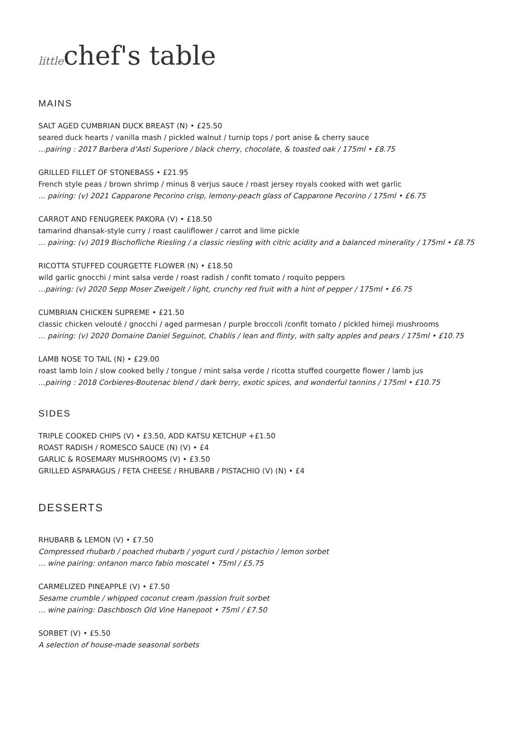littlechef's table
MAINS
SALT AGED CUMBRIAN DUCK BREAST (N) • £25.50
seared duck hearts / vanilla mash / pickled walnut / turnip tops / port anise & cherry sauce
...pairing : 2017 Barbera d'Asti Superiore / black cherry, chocolate, & toasted oak / 175ml • £8.75
GRILLED FILLET OF STONEBASS • £21.95
French style peas / brown shrimp / minus 8 verjus sauce / roast jersey royals cooked with wet garlic
... pairing: (v) 2021 Capparone Pecorino crisp, lemony-peach glass of Capparone Pecorino / 175ml • £6.75
CARROT AND FENUGREEK PAKORA (V) • £18.50
tamarind dhansak-style curry / roast cauliflower / carrot and lime pickle
... pairing: (v) 2019 Bischofliche Riesling / a classic riesling with citric acidity and a balanced minerality / 175ml • £8.75
RICOTTA STUFFED COURGETTE FLOWER (N) • £18.50
wild garlic gnocchi / mint salsa verde / roast radish / confit tomato / roquito peppers
...pairing: (v) 2020 Sepp Moser Zweigelt / light, crunchy red fruit with a hint of pepper / 175ml • £6.75
CUMBRIAN CHICKEN SUPREME • £21.50
classic chicken velouté / gnocchi / aged parmesan / purple broccoli /confit tomato / pickled himeji mushrooms
... pairing: (v) 2020 Domaine Daniel Seguinot, Chablis / lean and flinty, with salty apples and pears / 175ml • £10.75
LAMB NOSE TO TAIL (N) • £29.00
roast lamb loin / slow cooked belly / tongue / mint salsa verde / ricotta stuffed courgette flower / lamb jus
...pairing : 2018 Corbieres-Boutenac blend / dark berry, exotic spices, and wonderful tannins / 175ml • £10.75
SIDES
TRIPLE COOKED CHIPS (V) • £3.50, ADD KATSU KETCHUP +£1.50
ROAST RADISH / ROMESCO SAUCE (N) (V) • £4
GARLIC & ROSEMARY MUSHROOMS (V) • £3.50
GRILLED ASPARAGUS / FETA CHEESE / RHUBARB / PISTACHIO (V) (N) • £4
DESSERTS
RHUBARB & LEMON (V) • £7.50
Compressed rhubarb / poached rhubarb / yogurt curd / pistachio / lemon sorbet
... wine pairing: ontanon marco fabio moscatel • 75ml / £5.75
CARMELIZED PINEAPPLE (V) • £7.50
Sesame crumble / whipped coconut cream /passion fruit sorbet
... wine pairing: Daschbosch Old Vine Hanepoot • 75ml / £7.50
SORBET (V) • £5.50
A selection of house-made seasonal sorbets